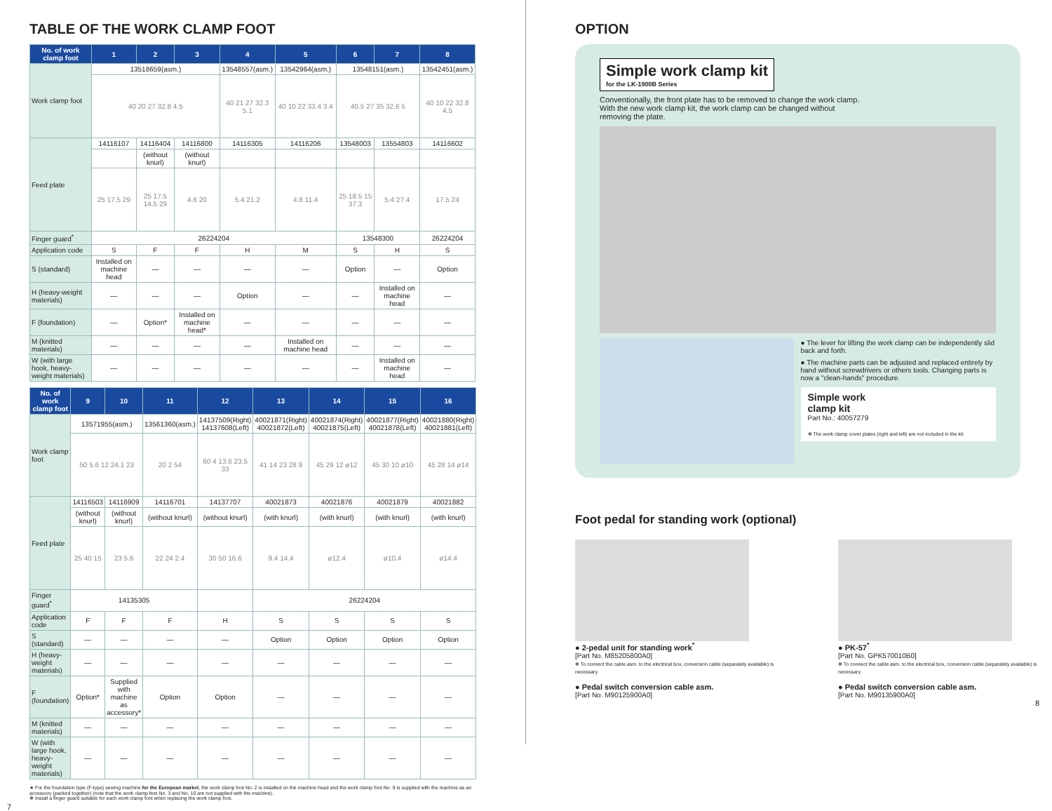TABLE OF THE WORK CLAMP FOOT
| No. of work clamp foot | 1 | 2 | 3 | 4 | 5 | 6 | 7 | 8 |
| --- | --- | --- | --- | --- | --- | --- | --- | --- |
| Work clamp foot | 13518659(asm.) | | | 13548557(asm.) | 13542964(asm.) | 13548151(asm.) | | 13542451(asm.) |
| | 40 20 27 32.8 4.5 | | | 40 21 27 32.3 5.1 | 40 10 22 33.4 3.4 | 40.5 27 35 32.6 5 | | 40 10 22 32.8 4.5 |
| Feed plate | 14116107 | 14116404 | 14116800 | 14116305 | 14116206 | 13548003 | 13554803 | 14116602 |
| | | (without knurl) | (without knurl) | | | | | |
| | 25 17.5 29 | 25 17.5 14.5 29 | 4.6 20 | 5.4 21.2 | 4.8 11.4 | 25 18.5 15 37.3 | 5.4 27.4 | 17.5 24 |
| Finger guard<sup>*</sup> | 26224204 | | | | | 13548300 | | 26224204 |
| Application code | S | F | F | H | M | S | H | S |
| S (standard) | Installed on machine head | — | — | — | — | Option | — | Option |
| H (heavy-weight materials) | — | — | — | Option | — | — | Installed on machine head | — |
| F (foundation) | — | Option* | Installed on machine head* | — | — | — | — | — |
| M (knitted materials) | — | — | — | — | Installed on machine head | — | — | — |
| W (with large hook, heavy-weight materials) | — | — | — | — | — | — | Installed on machine head | — |
| No. of work clamp foot | 9 | 10 | 11 | 12 | 13 | 14 | 15 | 16 |
| --- | --- | --- | --- | --- | --- | --- | --- | --- |
| Work clamp foot | 13571955(asm.) | | 13561360(asm.) | 14137509(Right) 14137608(Left) | 40021871(Right) 40021872(Left) | 40021874(Right) 40021875(Left) | 40021877(Right) 40021878(Left) | 40021880(Right) 40021881(Left) |
| | 50 5.6 12 24.1 23 | | 20 2 54 | 60 4 13.6 23.5 33 | 41 14 23 28 9 | 45 29 12 ø12 | 45 30 10 ø10 | 45 28 14 ø14 |
| Feed plate | 14116503 | 14116909 | 14116701 | 14137707 | 40021873 | 40021876 | 40021879 | 40021882 |
| | (without knurl) | (without knurl) | (without knurl) | (without knurl) | (with knurl) | (with knurl) | (with knurl) | (with knurl) |
| | 25 40 15 | 23 5.6 | 22 24 2.4 | 30 50 16.6 | 9.4 14.4 | ø12.4 | ø10.4 | ø14.4 |
| Finger guard<sup>*</sup> | 14135305 | | | | 26224204 | | | |
| Application code | F | F | F | H | S | S | S | S |
| S (standard) | — | — | — | — | Option | Option | Option | Option |
| H (heavy-weight materials) | — | — | — | — | — | — | — | — |
| F (foundation) | Option* | Supplied with machine as accessory* | Option | Option | — | — | — | — |
| M (knitted materials) | — | — | — | — | — | — | — | — |
| W (with large hook, heavy-weight materials) | — | — | — | — | — | — | — | — |
★ For the foundation type (F-type) sewing machine for the European market, the work clamp foot No. 2 is installed on the machine head and the work clamp foot No. 9 is supplied with the machine as an accessory (packed together) (note that the work clamp feet No. 3 and No. 10 are not supplied with the machine).
✻ Install a finger guard suitable for each work clamp foot when replacing the work clamp foot.
7
OPTION
Simple work clamp kit
for the LK-1900B Series
Conventionally, the front plate has to be removed to change the work clamp.
With the new work clamp kit, the work clamp can be changed without
removing the plate.
● The lever for lifting the work clamp can be independently slid back and forth.
● The machine parts can be adjusted and replaced entirely by hand without screwdrivers or others tools. Changing parts is now a "clean-hands" procedure.
Simple work
clamp kit
Part No.: 40057279
✻ The work clamp cover plates (right and left) are not included in the kit.
Foot pedal for standing work (optional)
● 2-pedal unit for standing work<sup>*</sup>
[Part No. M85205800A0]
✻ To connect the cable asm. to the electrical box, conversion cable (separately available) is necessary.
● Pedal switch conversion cable asm.
[Part No. M90125900A0]
● PK-57<sup>*</sup>
[Part No. GPK570010B0]
✻ To connect the cable asm. to the electrical box, conversion cable (separately available) is necessary.
● Pedal switch conversion cable asm.
[Part No. M90135900A0]
8